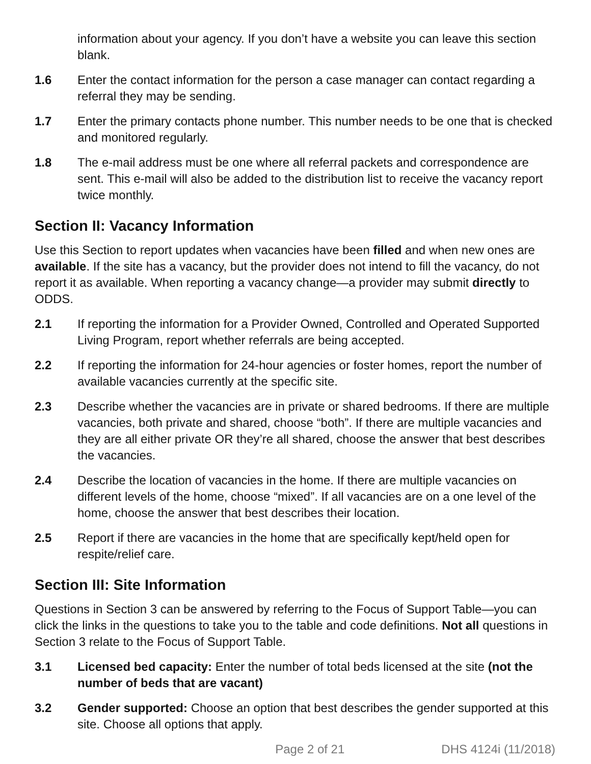information about your agency. If you don’t have a website you can leave this section blank.
1.6 Enter the contact information for the person a case manager can contact regarding a referral they may be sending.
1.7 Enter the primary contacts phone number. This number needs to be one that is checked and monitored regularly.
1.8 The e-mail address must be one where all referral packets and correspondence are sent. This e-mail will also be added to the distribution list to receive the vacancy report twice monthly.
Section II: Vacancy Information
Use this Section to report updates when vacancies have been filled and when new ones are available. If the site has a vacancy, but the provider does not intend to fill the vacancy, do not report it as available. When reporting a vacancy change—a provider may submit directly to ODDS.
2.1 If reporting the information for a Provider Owned, Controlled and Operated Supported Living Program, report whether referrals are being accepted.
2.2 If reporting the information for 24-hour agencies or foster homes, report the number of available vacancies currently at the specific site.
2.3 Describe whether the vacancies are in private or shared bedrooms. If there are multiple vacancies, both private and shared, choose “both”. If there are multiple vacancies and they are all either private OR they’re all shared, choose the answer that best describes the vacancies.
2.4 Describe the location of vacancies in the home. If there are multiple vacancies on different levels of the home, choose “mixed”. If all vacancies are on a one level of the home, choose the answer that best describes their location.
2.5 Report if there are vacancies in the home that are specifically kept/held open for respite/relief care.
Section III: Site Information
Questions in Section 3 can be answered by referring to the Focus of Support Table—you can click the links in the questions to take you to the table and code definitions. Not all questions in Section 3 relate to the Focus of Support Table.
3.1 Licensed bed capacity: Enter the number of total beds licensed at the site (not the number of beds that are vacant)
3.2 Gender supported: Choose an option that best describes the gender supported at this site. Choose all options that apply.
Page 2 of 21 DHS 4124i (11/2018)